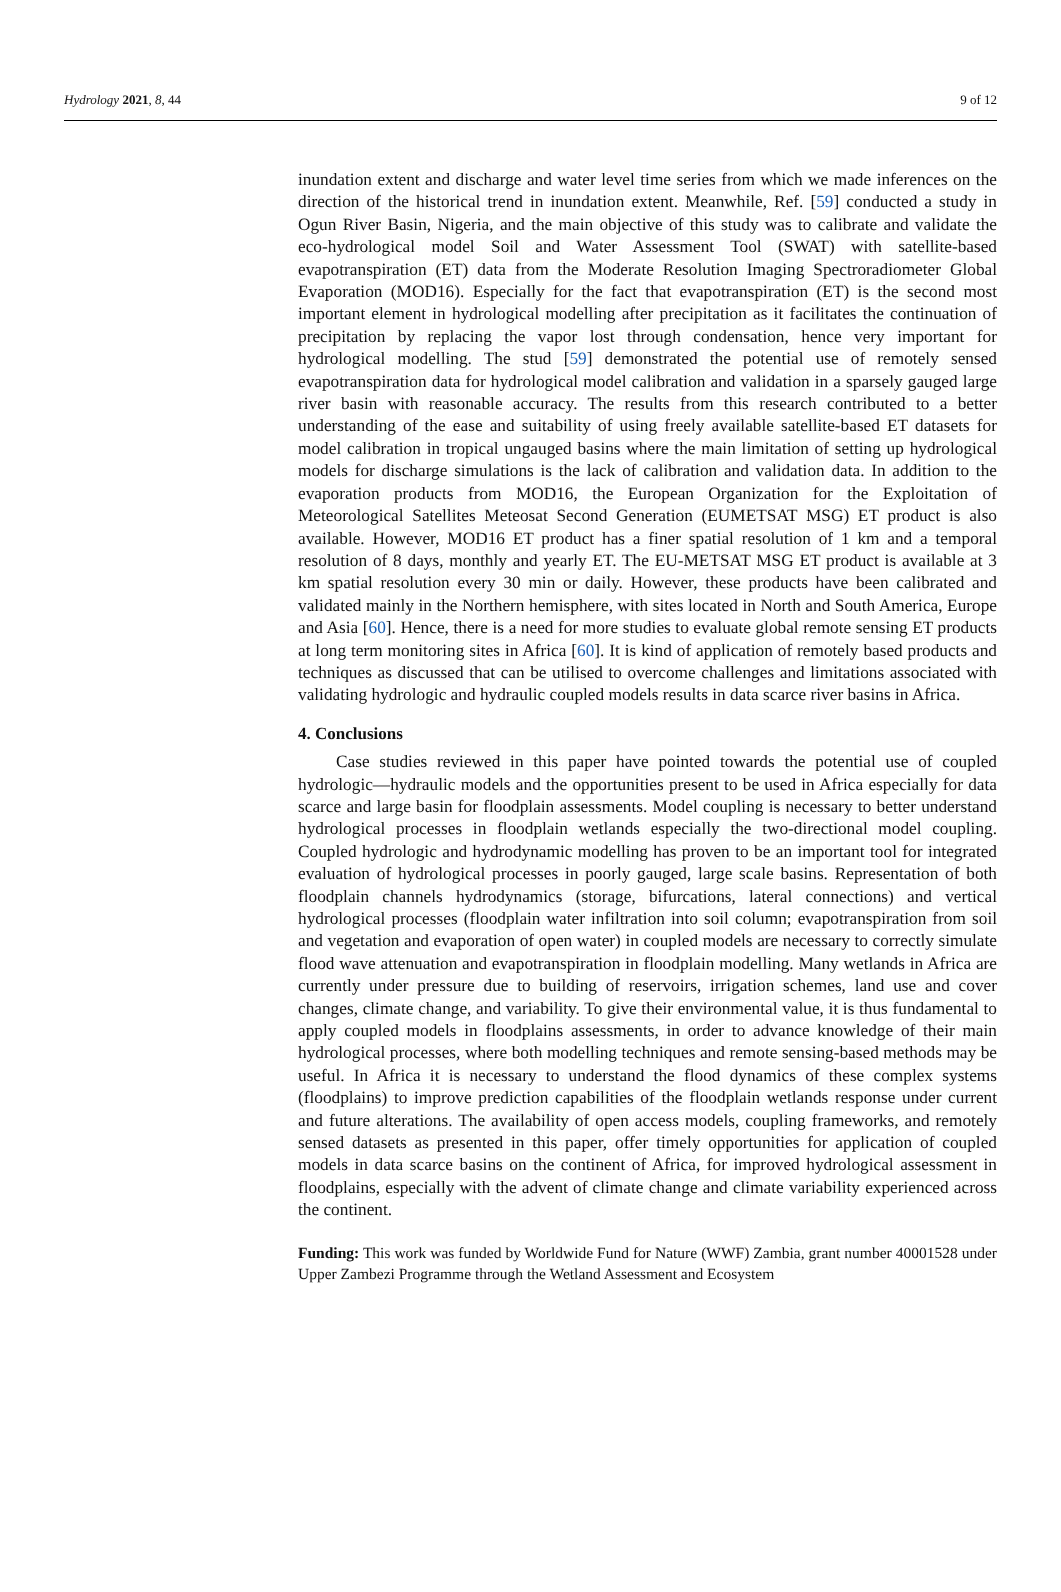Hydrology 2021, 8, 44 9 of 12
inundation extent and discharge and water level time series from which we made inferences on the direction of the historical trend in inundation extent. Meanwhile, Ref. [59] conducted a study in Ogun River Basin, Nigeria, and the main objective of this study was to calibrate and validate the eco-hydrological model Soil and Water Assessment Tool (SWAT) with satellite-based evapotranspiration (ET) data from the Moderate Resolution Imaging Spectroradiometer Global Evaporation (MOD16). Especially for the fact that evapotranspiration (ET) is the second most important element in hydrological modelling after precipitation as it facilitates the continuation of precipitation by replacing the vapor lost through condensation, hence very important for hydrological modelling. The stud [59] demonstrated the potential use of remotely sensed evapotranspiration data for hydrological model calibration and validation in a sparsely gauged large river basin with reasonable accuracy. The results from this research contributed to a better understanding of the ease and suitability of using freely available satellite-based ET datasets for model calibration in tropical ungauged basins where the main limitation of setting up hydrological models for discharge simulations is the lack of calibration and validation data. In addition to the evaporation products from MOD16, the European Organization for the Exploitation of Meteorological Satellites Meteosat Second Generation (EUMETSAT MSG) ET product is also available. However, MOD16 ET product has a finer spatial resolution of 1 km and a temporal resolution of 8 days, monthly and yearly ET. The EU-METSAT MSG ET product is available at 3 km spatial resolution every 30 min or daily. However, these products have been calibrated and validated mainly in the Northern hemisphere, with sites located in North and South America, Europe and Asia [60]. Hence, there is a need for more studies to evaluate global remote sensing ET products at long term monitoring sites in Africa [60]. It is kind of application of remotely based products and techniques as discussed that can be utilised to overcome challenges and limitations associated with validating hydrologic and hydraulic coupled models results in data scarce river basins in Africa.
4. Conclusions
Case studies reviewed in this paper have pointed towards the potential use of coupled hydrologic—hydraulic models and the opportunities present to be used in Africa especially for data scarce and large basin for floodplain assessments. Model coupling is necessary to better understand hydrological processes in floodplain wetlands especially the two-directional model coupling. Coupled hydrologic and hydrodynamic modelling has proven to be an important tool for integrated evaluation of hydrological processes in poorly gauged, large scale basins. Representation of both floodplain channels hydrodynamics (storage, bifurcations, lateral connections) and vertical hydrological processes (floodplain water infiltration into soil column; evapotranspiration from soil and vegetation and evaporation of open water) in coupled models are necessary to correctly simulate flood wave attenuation and evapotranspiration in floodplain modelling. Many wetlands in Africa are currently under pressure due to building of reservoirs, irrigation schemes, land use and cover changes, climate change, and variability. To give their environmental value, it is thus fundamental to apply coupled models in floodplains assessments, in order to advance knowledge of their main hydrological processes, where both modelling techniques and remote sensing-based methods may be useful. In Africa it is necessary to understand the flood dynamics of these complex systems (floodplains) to improve prediction capabilities of the floodplain wetlands response under current and future alterations. The availability of open access models, coupling frameworks, and remotely sensed datasets as presented in this paper, offer timely opportunities for application of coupled models in data scarce basins on the continent of Africa, for improved hydrological assessment in floodplains, especially with the advent of climate change and climate variability experienced across the continent.
Funding: This work was funded by Worldwide Fund for Nature (WWF) Zambia, grant number 40001528 under Upper Zambezi Programme through the Wetland Assessment and Ecosystem